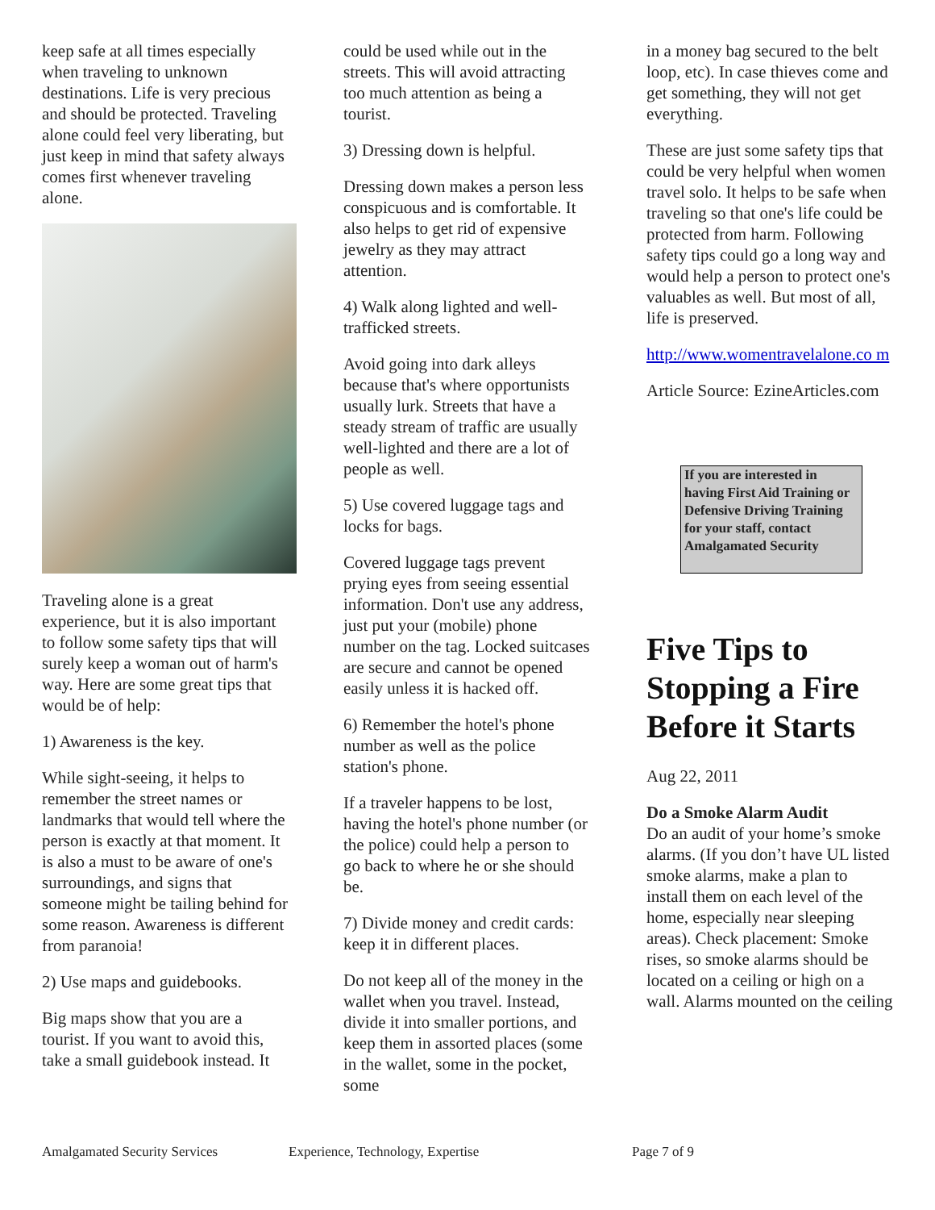keep safe at all times especially when traveling to unknown destinations. Life is very precious and should be protected. Traveling alone could feel very liberating, but just keep in mind that safety always comes first whenever traveling alone.
Traveling alone is a great experience, but it is also important to follow some safety tips that will surely keep a woman out of harm's way. Here are some great tips that would be of help:
1) Awareness is the key.
While sight-seeing, it helps to remember the street names or landmarks that would tell where the person is exactly at that moment. It is also a must to be aware of one's surroundings, and signs that someone might be tailing behind for some reason. Awareness is different from paranoia!
2) Use maps and guidebooks.
Big maps show that you are a tourist. If you want to avoid this, take a small guidebook instead. It
could be used while out in the streets. This will avoid attracting too much attention as being a tourist.
3) Dressing down is helpful.
Dressing down makes a person less conspicuous and is comfortable. It also helps to get rid of expensive jewelry as they may attract attention.
4) Walk along lighted and well-trafficked streets.
Avoid going into dark alleys because that's where opportunists usually lurk. Streets that have a steady stream of traffic are usually well-lighted and there are a lot of people as well.
5) Use covered luggage tags and locks for bags.
Covered luggage tags prevent prying eyes from seeing essential information. Don't use any address, just put your (mobile) phone number on the tag. Locked suitcases are secure and cannot be opened easily unless it is hacked off.
6) Remember the hotel's phone number as well as the police station's phone.
If a traveler happens to be lost, having the hotel's phone number (or the police) could help a person to go back to where he or she should be.
7) Divide money and credit cards: keep it in different places.
Do not keep all of the money in the wallet when you travel. Instead, divide it into smaller portions, and keep them in assorted places (some in the wallet, some in the pocket, some
in a money bag secured to the belt loop, etc). In case thieves come and get something, they will not get everything.
These are just some safety tips that could be very helpful when women travel solo. It helps to be safe when traveling so that one's life could be protected from harm. Following safety tips could go a long way and would help a person to protect one's valuables as well. But most of all, life is preserved.
http://www.womentravelalone.co m
Article Source: EzineArticles.com
If you are interested in having First Aid Training or Defensive Driving Training for your staff, contact Amalgamated Security
Five Tips to Stopping a Fire Before it Starts
Aug 22, 2011
Do a Smoke Alarm Audit
Do an audit of your home’s smoke alarms. (If you don’t have UL listed smoke alarms, make a plan to install them on each level of the home, especially near sleeping areas). Check placement: Smoke rises, so smoke alarms should be located on a ceiling or high on a wall. Alarms mounted on the ceiling
Amalgamated Security Services Experience, Technology, Expertise Page 7 of 9